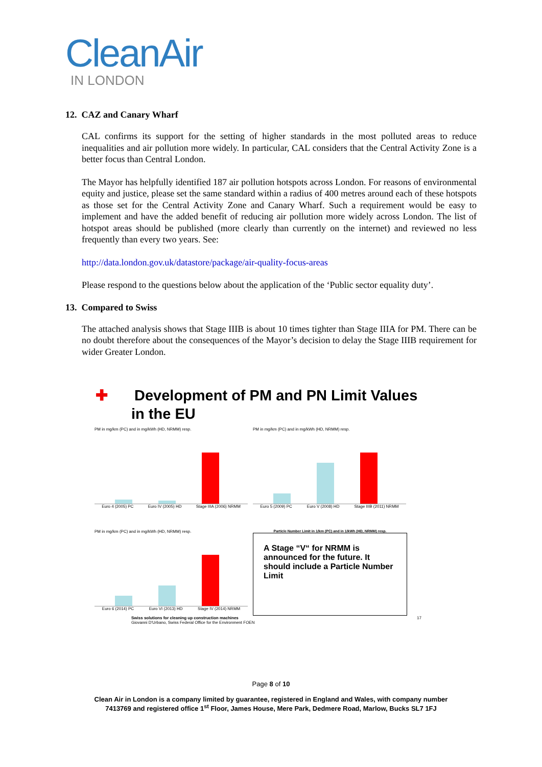CleanAir
IN LONDON
12. CAZ and Canary Wharf
CAL confirms its support for the setting of higher standards in the most polluted areas to reduce inequalities and air pollution more widely. In particular, CAL considers that the Central Activity Zone is a better focus than Central London.
The Mayor has helpfully identified 187 air pollution hotspots across London. For reasons of environmental equity and justice, please set the same standard within a radius of 400 metres around each of these hotspots as those set for the Central Activity Zone and Canary Wharf. Such a requirement would be easy to implement and have the added benefit of reducing air pollution more widely across London. The list of hotspot areas should be published (more clearly than currently on the internet) and reviewed no less frequently than every two years. See:
http://data.london.gov.uk/datastore/package/air-quality-focus-areas
Please respond to the questions below about the application of the ‘Public sector equality duty’.
13. Compared to Swiss
The attached analysis shows that Stage IIIB is about 10 times tighter than Stage IIIA for PM. There can be no doubt therefore about the consequences of the Mayor’s decision to delay the Stage IIIB requirement for wider Greater London.
✚ Development of PM and PN Limit Values in the EU
PM in mg/km (PC) and in mg/kWh (HD, NRMM) resp.
Euro 4 (2005) PC Euro IV (2005) HD Stage IIIA (2006) NRMM
PM in mg/km (PC) and in mg/kWh (HD, NRMM) resp.
Euro 5 (2009) PC Euro V (2008) HD Stage IIIB (2011) NRMM
PM in mg/km (PC) and in mg/kWh (HD, NRMM) resp.
Euro 6 (2014) PC Euro VI (2013) HD Stage IV (2014) NRMM
Particle Number Limit in 1/km (PC) and in 1/kWh (HD, NRMM) resp.
A Stage “V“ for NRMM is announced for the future. It should include a Particle Number Limit
Swiss solutions for cleaning up construction machines 17
Giovanni D'Urbano, Swiss Federal Office for the Environment FOEN
Page 8 of 10
Clean Air in London is a company limited by guarantee, registered in England and Wales, with company number
7413769 and registered office 1<sup>st</sup> Floor, James House, Mere Park, Dedmere Road, Marlow, Bucks SL7 1FJ